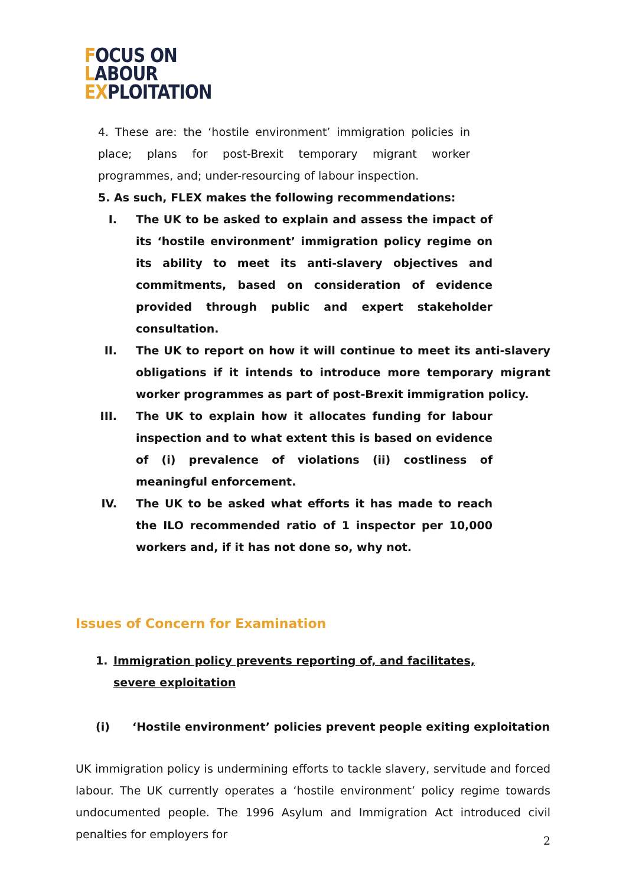FOCUS ON
LABOUR
EXPLOITATION
4. These are: the ‘hostile environment’ immigration policies in place; plans for post-Brexit temporary migrant worker programmes, and; under-resourcing of labour inspection.
5. As such, FLEX makes the following recommendations:
I. The UK to be asked to explain and assess the impact of its ‘hostile environment’ immigration policy regime on its ability to meet its anti-slavery objectives and commitments, based on consideration of evidence provided through public and expert stakeholder consultation.
II. The UK to report on how it will continue to meet its anti-slavery obligations if it intends to introduce more temporary migrant worker programmes as part of post-Brexit immigration policy.
III. The UK to explain how it allocates funding for labour inspection and to what extent this is based on evidence of (i) prevalence of violations (ii) costliness of meaningful enforcement.
IV. The UK to be asked what efforts it has made to reach the ILO recommended ratio of 1 inspector per 10,000 workers and, if it has not done so, why not.
Issues of Concern for Examination
1. Immigration policy prevents reporting of, and facilitates, severe exploitation
(i) ‘Hostile environment’ policies prevent people exiting exploitation
UK immigration policy is undermining efforts to tackle slavery, servitude and forced labour. The UK currently operates a ‘hostile environment’ policy regime towards undocumented people. The 1996 Asylum and Immigration Act introduced civil penalties for employers for
2